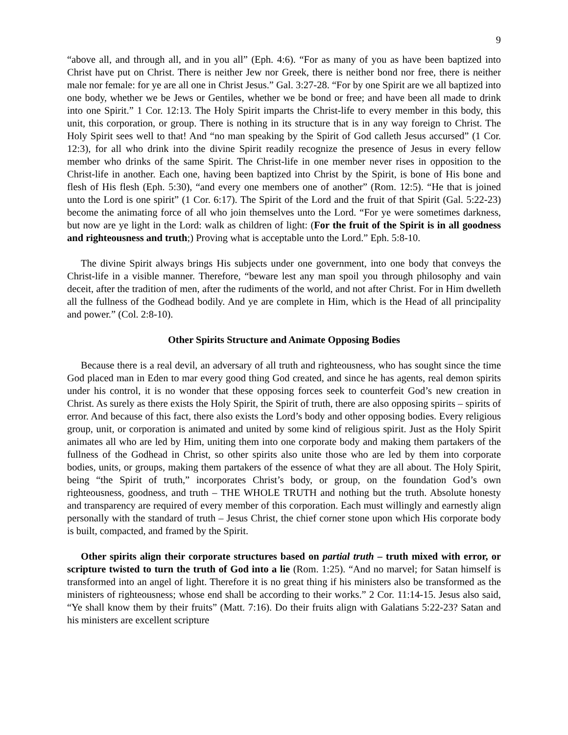9
“above all, and through all, and in you all” (Eph. 4:6). “For as many of you as have been baptized into Christ have put on Christ. There is neither Jew nor Greek, there is neither bond nor free, there is neither male nor female: for ye are all one in Christ Jesus.” Gal. 3:27-28. “For by one Spirit are we all baptized into one body, whether we be Jews or Gentiles, whether we be bond or free; and have been all made to drink into one Spirit.” 1 Cor. 12:13. The Holy Spirit imparts the Christ-life to every member in this body, this unit, this corporation, or group. There is nothing in its structure that is in any way foreign to Christ. The Holy Spirit sees well to that! And “no man speaking by the Spirit of God calleth Jesus accursed” (1 Cor. 12:3), for all who drink into the divine Spirit readily recognize the presence of Jesus in every fellow member who drinks of the same Spirit. The Christ-life in one member never rises in opposition to the Christ-life in another. Each one, having been baptized into Christ by the Spirit, is bone of His bone and flesh of His flesh (Eph. 5:30), “and every one members one of another” (Rom. 12:5). “He that is joined unto the Lord is one spirit” (1 Cor. 6:17). The Spirit of the Lord and the fruit of that Spirit (Gal. 5:22-23) become the animating force of all who join themselves unto the Lord. “For ye were sometimes darkness, but now are ye light in the Lord: walk as children of light: (For the fruit of the Spirit is in all goodness and righteousness and truth;) Proving what is acceptable unto the Lord.” Eph. 5:8-10.
The divine Spirit always brings His subjects under one government, into one body that conveys the Christ-life in a visible manner. Therefore, “beware lest any man spoil you through philosophy and vain deceit, after the tradition of men, after the rudiments of the world, and not after Christ. For in Him dwelleth all the fullness of the Godhead bodily. And ye are complete in Him, which is the Head of all principality and power.” (Col. 2:8-10).
Other Spirits Structure and Animate Opposing Bodies
Because there is a real devil, an adversary of all truth and righteousness, who has sought since the time God placed man in Eden to mar every good thing God created, and since he has agents, real demon spirits under his control, it is no wonder that these opposing forces seek to counterfeit God’s new creation in Christ. As surely as there exists the Holy Spirit, the Spirit of truth, there are also opposing spirits – spirits of error. And because of this fact, there also exists the Lord’s body and other opposing bodies. Every religious group, unit, or corporation is animated and united by some kind of religious spirit. Just as the Holy Spirit animates all who are led by Him, uniting them into one corporate body and making them partakers of the fullness of the Godhead in Christ, so other spirits also unite those who are led by them into corporate bodies, units, or groups, making them partakers of the essence of what they are all about. The Holy Spirit, being “the Spirit of truth,” incorporates Christ’s body, or group, on the foundation God’s own righteousness, goodness, and truth – THE WHOLE TRUTH and nothing but the truth. Absolute honesty and transparency are required of every member of this corporation. Each must willingly and earnestly align personally with the standard of truth – Jesus Christ, the chief corner stone upon which His corporate body is built, compacted, and framed by the Spirit.
Other spirits align their corporate structures based on partial truth – truth mixed with error, or scripture twisted to turn the truth of God into a lie (Rom. 1:25). “And no marvel; for Satan himself is transformed into an angel of light. Therefore it is no great thing if his ministers also be transformed as the ministers of righteousness; whose end shall be according to their works.” 2 Cor. 11:14-15. Jesus also said, “Ye shall know them by their fruits” (Matt. 7:16). Do their fruits align with Galatians 5:22-23? Satan and his ministers are excellent scripture